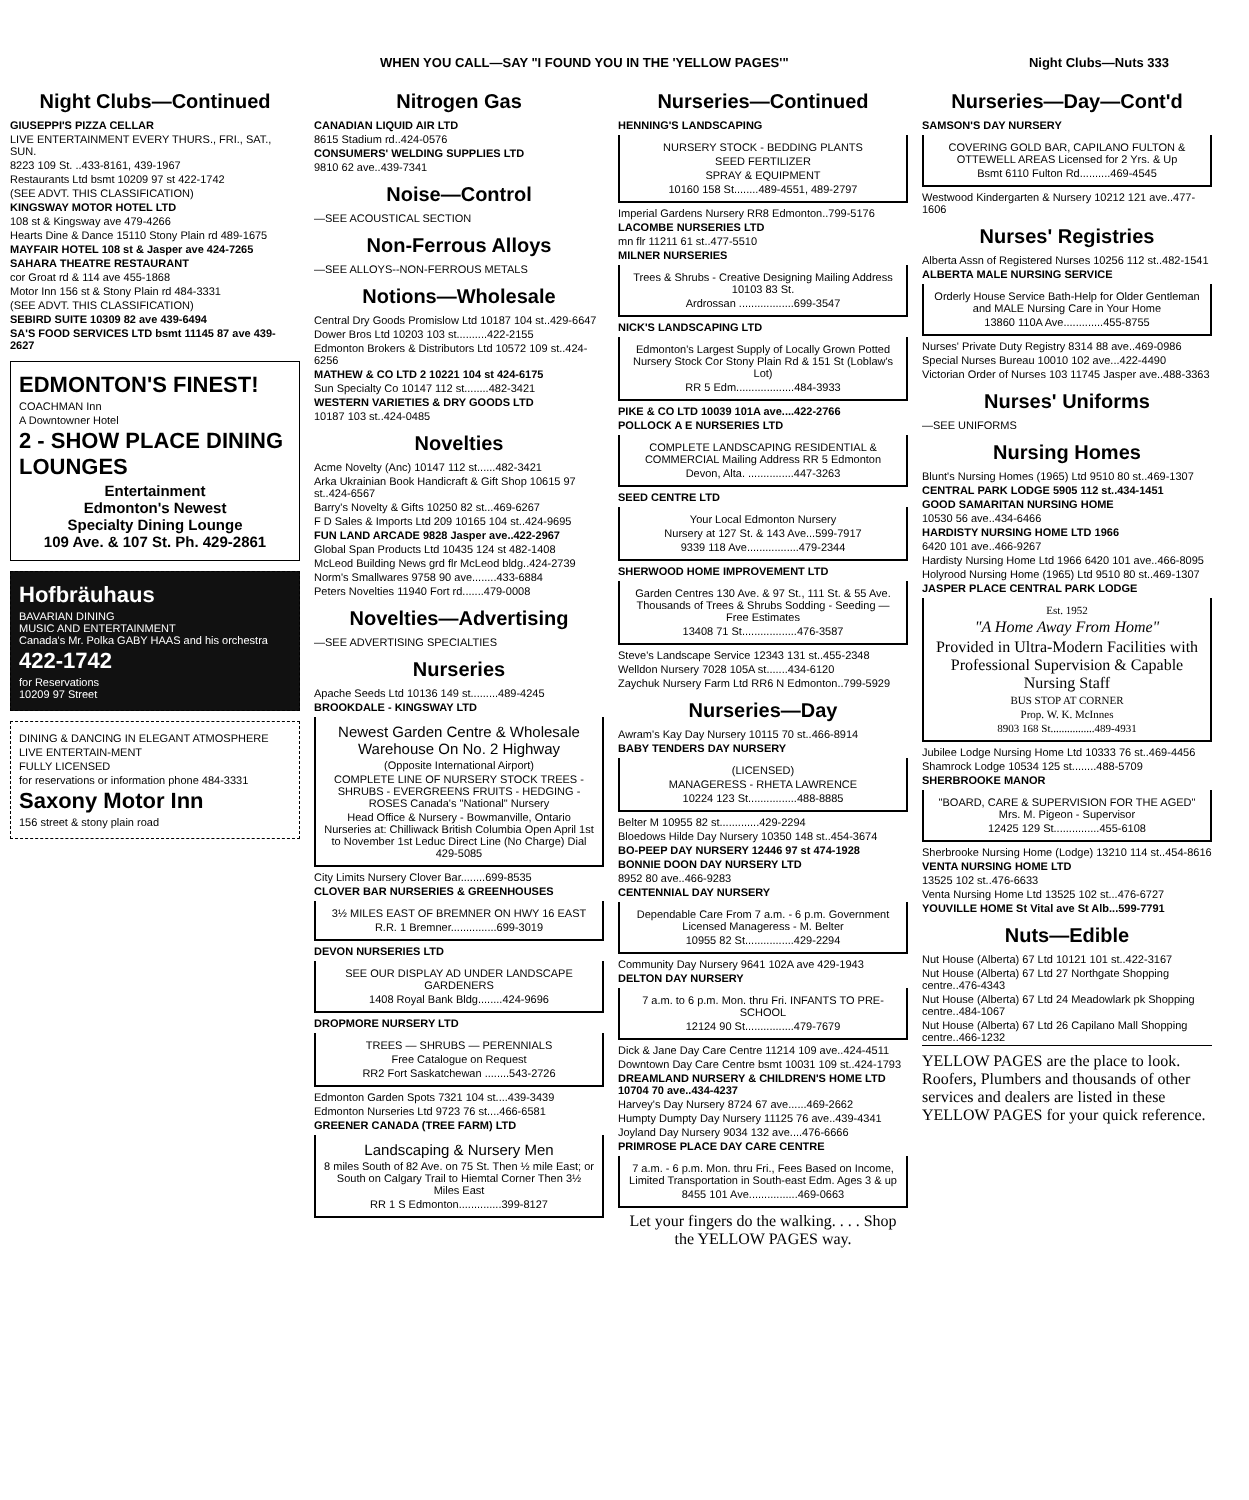WHEN YOU CALL—SAY "I FOUND YOU IN THE 'YELLOW PAGES'" Night Clubs—Nuts 333
Night Clubs—Continued
GIUSEPPI'S PIZZA CELLAR
LIVE ENTERTAINMENT EVERY THURS., FRI., SAT., SUN.
8223 109 St. ..433-8161, 439-1967
Restaurants Ltd bsmt 10209 97 st 422-1742
(SEE ADVT. THIS CLASSIFICATION)
KINGSWAY MOTOR HOTEL LTD
108 st & Kingsway ave 479-4266
Hearts Dine & Dance 15110 Stony Plain rd 489-1675
MAYFAIR HOTEL 108 st & Jasper ave 424-7265
SAHARA THEATRE RESTAURANT
cor Groat rd & 114 ave 455-1868
Motor Inn 156 st & Stony Plain rd 484-3331
(SEE ADVT. THIS CLASSIFICATION)
SEBIRD SUITE 10309 82 ave 439-6494
SA'S FOOD SERVICES LTD bsmt 11145 87 ave 439-2627
EDMONTON'S FINEST!
COACHMAN Inn
A Downtowner Hotel
2 - SHOW PLACE DINING LOUNGES
Entertainment
Edmonton's Newest
Specialty Dining Lounge
109 Ave. & 107 St. Ph. 429-2861
Hofbräuhaus
BAVARIAN DINING
MUSIC AND ENTERTAINMENT
Canada's Mr. Polka GABY HAAS and his orchestra
422-1742
for Reservations
10209 97 Street
DINING & DANCING IN ELEGANT ATMOSPHERE
LIVE ENTERTAIN-MENT
FULLY LICENSED
for reservations or information phone 484-3331
Saxony Motor Inn
156 street & stony plain road
Nitrogen Gas
CANADIAN LIQUID AIR LTD
8615 Stadium rd..424-0576
CONSUMERS' WELDING SUPPLIES LTD
9810 62 ave..439-7341
Noise—Control
—SEE ACOUSTICAL SECTION
Non-Ferrous Alloys
—SEE ALLOYS--NON-FERROUS METALS
Notions—Wholesale
Central Dry Goods Promislow Ltd 10187 104 st..429-6647
Dower Bros Ltd 10203 103 st..........422-2155
Edmonton Brokers & Distributors Ltd 10572 109 st..424-6256
MATHEW & CO LTD 2 10221 104 st 424-6175
Sun Specialty Co 10147 112 st........482-3421
WESTERN VARIETIES & DRY GOODS LTD
10187 103 st..424-0485
Novelties
Acme Novelty (Anc) 10147 112 st......482-3421
Arka Ukrainian Book Handicraft & Gift Shop 10615 97 st..424-6567
Barry's Novelty & Gifts 10250 82 st...469-6267
F D Sales & Imports Ltd 209 10165 104 st..424-9695
FUN LAND ARCADE 9828 Jasper ave..422-2967
Global Span Products Ltd 10435 124 st 482-1408
McLeod Building News grd flr McLeod bldg..424-2739
Norm's Smallwares 9758 90 ave........433-6884
Peters Novelties 11940 Fort rd.......479-0008
Novelties—Advertising
—SEE ADVERTISING SPECIALTIES
Nurseries
Apache Seeds Ltd 10136 149 st.........489-4245
BROOKDALE - KINGSWAY LTD
Newest Garden Centre & Wholesale Warehouse On No. 2 Highway
(Opposite International Airport)
COMPLETE LINE OF NURSERY STOCK TREES - SHRUBS - EVERGREENS FRUITS - HEDGING - ROSES Canada's "National" Nursery
Head Office & Nursery - Bowmanville, Ontario Nurseries at: Chilliwack British Columbia Open April 1st to November 1st Leduc Direct Line (No Charge) Dial 429-5085
City Limits Nursery Clover Bar........699-8535
CLOVER BAR NURSERIES & GREENHOUSES
3½ MILES EAST OF BREMNER ON HWY 16 EAST
R.R. 1 Bremner...............699-3019
DEVON NURSERIES LTD
SEE OUR DISPLAY AD UNDER LANDSCAPE GARDENERS
1408 Royal Bank Bldg........424-9696
DROPMORE NURSERY LTD
TREES — SHRUBS — PERENNIALS
Free Catalogue on Request
RR2 Fort Saskatchewan ........543-2726
Edmonton Garden Spots 7321 104 st....439-3439
Edmonton Nurseries Ltd 9723 76 st....466-6581
GREENER CANADA (TREE FARM) LTD
Landscaping & Nursery Men
8 miles South of 82 Ave. on 75 St. Then ½ mile East; or South on Calgary Trail to Hiemtal Corner Then 3½ Miles East
RR 1 S Edmonton..............399-8127
Nurseries—Continued
HENNING'S LANDSCAPING
NURSERY STOCK - BEDDING PLANTS
SEED FERTILIZER
SPRAY & EQUIPMENT
10160 158 St........489-4551, 489-2797
Imperial Gardens Nursery RR8 Edmonton..799-5176
LACOMBE NURSERIES LTD
mn flr 11211 61 st..477-5510
MILNER NURSERIES
Trees & Shrubs - Creative Designing Mailing Address 10103 83 St.
Ardrossan ..................699-3547
NICK'S LANDSCAPING LTD
Edmonton's Largest Supply of Locally Grown Potted Nursery Stock Cor Stony Plain Rd & 151 St (Loblaw's Lot)
RR 5 Edm...................484-3933
PIKE & CO LTD 10039 101A ave....422-2766
POLLOCK A E NURSERIES LTD
COMPLETE LANDSCAPING RESIDENTIAL & COMMERCIAL Mailing Address RR 5 Edmonton
Devon, Alta. ...............447-3263
SEED CENTRE LTD
Your Local Edmonton Nursery
Nursery at 127 St. & 143 Ave...599-7917
9339 118 Ave.................479-2344
SHERWOOD HOME IMPROVEMENT LTD
Garden Centres 130 Ave. & 97 St., 111 St. & 55 Ave. Thousands of Trees & Shrubs Sodding - Seeding — Free Estimates
13408 71 St..................476-3587
Steve's Landscape Service 12343 131 st..455-2348
Welldon Nursery 7028 105A st.......434-6120
Zaychuk Nursery Farm Ltd RR6 N Edmonton..799-5929
Nurseries—Day
Awram's Kay Day Nursery 10115 70 st..466-8914
BABY TENDERS DAY NURSERY
(LICENSED)
MANAGERESS - RHETA LAWRENCE
10224 123 St................488-8885
Belter M 10955 82 st.............429-2294
Bloedows Hilde Day Nursery 10350 148 st..454-3674
BO-PEEP DAY NURSERY 12446 97 st 474-1928
BONNIE DOON DAY NURSERY LTD
8952 80 ave..466-9283
CENTENNIAL DAY NURSERY
Dependable Care From 7 a.m. - 6 p.m. Government Licensed Manageress - M. Belter
10955 82 St................429-2294
Community Day Nursery 9641 102A ave 429-1943
DELTON DAY NURSERY
7 a.m. to 6 p.m. Mon. thru Fri. INFANTS TO PRE-SCHOOL
12124 90 St................479-7679
Dick & Jane Day Care Centre 11214 109 ave..424-4511
Downtown Day Care Centre bsmt 10031 109 st..424-1793
DREAMLAND NURSERY & CHILDREN'S HOME LTD 10704 70 ave..434-4237
Harvey's Day Nursery 8724 67 ave......469-2662
Humpty Dumpty Day Nursery 11125 76 ave..439-4341
Joyland Day Nursery 9034 132 ave....476-6666
PRIMROSE PLACE DAY CARE CENTRE
7 a.m. - 6 p.m. Mon. thru Fri., Fees Based on Income, Limited Transportation in South-east Edm. Ages 3 & up
8455 101 Ave................469-0663
Let your fingers do the walking. . . . Shop the YELLOW PAGES way.
Nurseries—Day—Cont'd
SAMSON'S DAY NURSERY
COVERING GOLD BAR, CAPILANO FULTON & OTTEWELL AREAS Licensed for 2 Yrs. & Up
Bsmt 6110 Fulton Rd..........469-4545
Westwood Kindergarten & Nursery 10212 121 ave..477-1606
Nurses' Registries
Alberta Assn of Registered Nurses 10256 112 st..482-1541
ALBERTA MALE NURSING SERVICE
Orderly House Service Bath-Help for Older Gentleman and MALE Nursing Care in Your Home
13860 110A Ave.............455-8755
Nurses' Private Duty Registry 8314 88 ave..469-0986
Special Nurses Bureau 10010 102 ave...422-4490
Victorian Order of Nurses 103 11745 Jasper ave..488-3363
Nurses' Uniforms
—SEE UNIFORMS
Nursing Homes
Blunt's Nursing Homes (1965) Ltd 9510 80 st..469-1307
CENTRAL PARK LODGE 5905 112 st..434-1451
GOOD SAMARITAN NURSING HOME
10530 56 ave..434-6466
HARDISTY NURSING HOME LTD 1966
6420 101 ave..466-9267
Hardisty Nursing Home Ltd 1966 6420 101 ave..466-8095
Holyrood Nursing Home (1965) Ltd 9510 80 st..469-1307
JASPER PLACE CENTRAL PARK LODGE
Est. 1952
"A Home Away From Home"
Provided in Ultra-Modern Facilities with Professional Supervision & Capable Nursing Staff
BUS STOP AT CORNER
Prop. W. K. McInnes
8903 168 St................489-4931
Jubilee Lodge Nursing Home Ltd 10333 76 st..469-4456
Shamrock Lodge 10534 125 st........488-5709
SHERBROOKE MANOR
"BOARD, CARE & SUPERVISION FOR THE AGED" Mrs. M. Pigeon - Supervisor
12425 129 St...............455-6108
Sherbrooke Nursing Home (Lodge) 13210 114 st..454-8616
VENTA NURSING HOME LTD
13525 102 st..476-6633
Venta Nursing Home Ltd 13525 102 st...476-6727
YOUVILLE HOME St Vital ave St Alb...599-7791
Nuts—Edible
Nut House (Alberta) 67 Ltd 10121 101 st..422-3167
Nut House (Alberta) 67 Ltd 27 Northgate Shopping centre..476-4343
Nut House (Alberta) 67 Ltd 24 Meadowlark pk Shopping centre..484-1067
Nut House (Alberta) 67 Ltd 26 Capilano Mall Shopping centre..466-1232
YELLOW PAGES are the place to look. Roofers, Plumbers and thousands of other services and dealers are listed in these YELLOW PAGES for your quick reference.